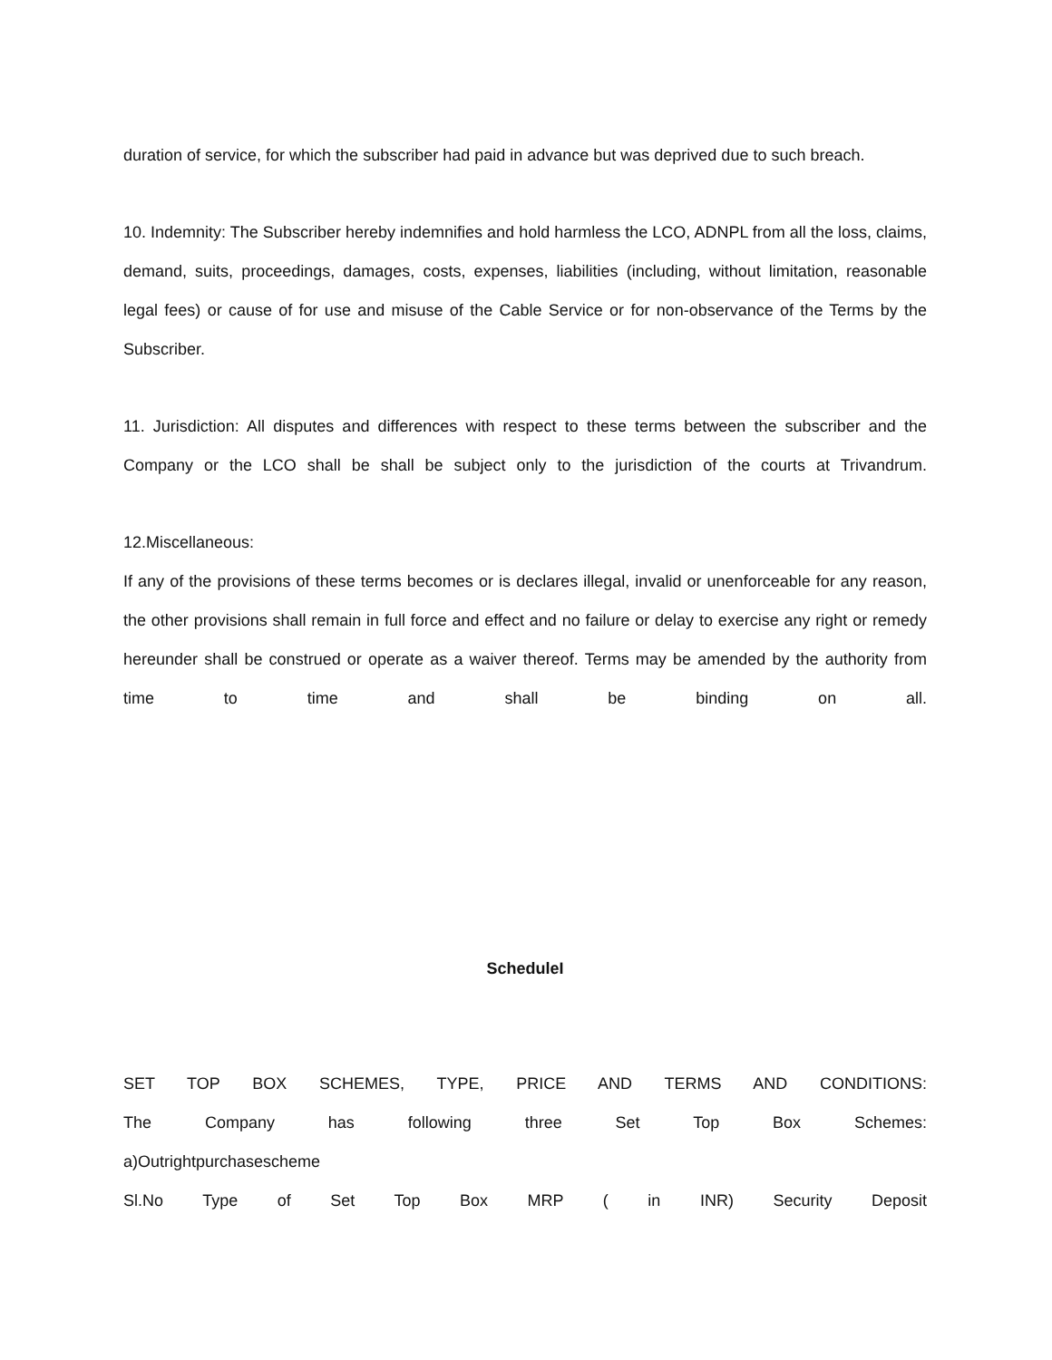duration of service, for which the subscriber had paid in advance but was deprived due to such breach.
10. Indemnity: The Subscriber hereby indemnifies and hold harmless the LCO, ADNPL from all the loss, claims, demand, suits, proceedings, damages, costs, expenses, liabilities (including, without limitation, reasonable legal fees) or cause of for use and misuse of the Cable Service or for non-observance of the Terms by the Subscriber.
11. Jurisdiction: All disputes and differences with respect to these terms between the subscriber and the Company or the LCO shall be shall be subject only to the jurisdiction of the courts at Trivandrum.
12.Miscellaneous:
If any of the provisions of these terms becomes or is declares illegal, invalid or unenforceable for any reason, the other provisions shall remain in full force and effect and no failure or delay to exercise any right or remedy hereunder shall be construed or operate as a waiver thereof. Terms may be amended by the authority from time to time and shall be binding on all.
ScheduleI
SET TOP BOX SCHEMES, TYPE, PRICE AND TERMS AND CONDITIONS:
The Company has following three Set Top Box Schemes:
a)Outrightpurchasescheme
Sl.No Type of Set Top Box MRP ( in INR) Security Deposit